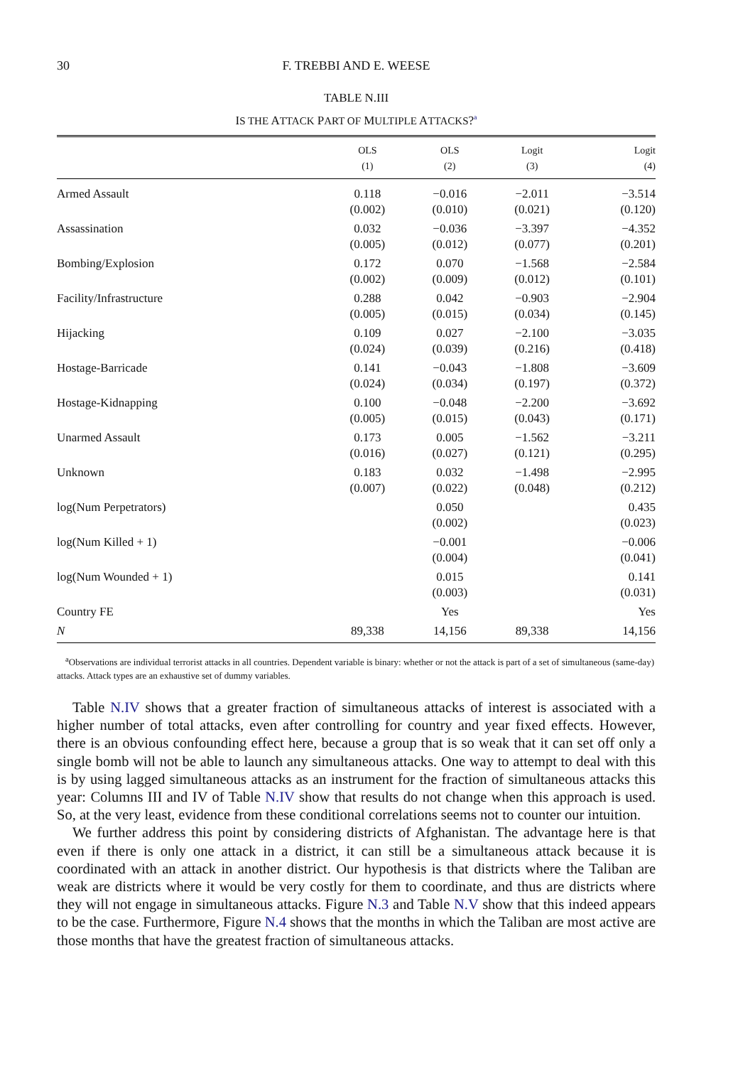30
F. TREBBI AND E. WEESE
TABLE N.III
IS THE ATTACK PART OF MULTIPLE ATTACKS?<sup>a</sup>
| | OLS | OLS | Logit | Logit |
| --- | --- | --- | --- | --- |
| | (1) | (2) | (3) | (4) |
| Armed Assault | 0.118 (0.002) | −0.016 (0.010) | −2.011 (0.021) | −3.514 (0.120) |
| Assassination | 0.032 (0.005) | −0.036 (0.012) | −3.397 (0.077) | −4.352 (0.201) |
| Bombing/Explosion | 0.172 (0.002) | 0.070 (0.009) | −1.568 (0.012) | −2.584 (0.101) |
| Facility/Infrastructure | 0.288 (0.005) | 0.042 (0.015) | −0.903 (0.034) | −2.904 (0.145) |
| Hijacking | 0.109 (0.024) | 0.027 (0.039) | −2.100 (0.216) | −3.035 (0.418) |
| Hostage-Barricade | 0.141 (0.024) | −0.043 (0.034) | −1.808 (0.197) | −3.609 (0.372) |
| Hostage-Kidnapping | 0.100 (0.005) | −0.048 (0.015) | −2.200 (0.043) | −3.692 (0.171) |
| Unarmed Assault | 0.173 (0.016) | 0.005 (0.027) | −1.562 (0.121) | −3.211 (0.295) |
| Unknown | 0.183 (0.007) | 0.032 (0.022) | −1.498 (0.048) | −2.995 (0.212) |
| log(Num Perpetrators) | | 0.050 (0.002) | | 0.435 (0.023) |
| log(Num Killed + 1) | | −0.001 (0.004) | | −0.006 (0.041) |
| log(Num Wounded + 1) | | 0.015 (0.003) | | 0.141 (0.031) |
| Country FE | | Yes | | Yes |
| N | 89,338 | 14,156 | 89,338 | 14,156 |
<sup>a</sup> Observations are individual terrorist attacks in all countries. Dependent variable is binary: whether or not the attack is part of a set of simultaneous (same-day) attacks. Attack types are an exhaustive set of dummy variables.
Table N.IV shows that a greater fraction of simultaneous attacks of interest is associated with a higher number of total attacks, even after controlling for country and year fixed effects. However, there is an obvious confounding effect here, because a group that is so weak that it can set off only a single bomb will not be able to launch any simultaneous attacks. One way to attempt to deal with this is by using lagged simultaneous attacks as an instrument for the fraction of simultaneous attacks this year: Columns III and IV of Table N.IV show that results do not change when this approach is used. So, at the very least, evidence from these conditional correlations seems not to counter our intuition.
We further address this point by considering districts of Afghanistan. The advantage here is that even if there is only one attack in a district, it can still be a simultaneous attack because it is coordinated with an attack in another district. Our hypothesis is that districts where the Taliban are weak are districts where it would be very costly for them to coordinate, and thus are districts where they will not engage in simultaneous attacks. Figure N.3 and Table N.V show that this indeed appears to be the case. Furthermore, Figure N.4 shows that the months in which the Taliban are most active are those months that have the greatest fraction of simultaneous attacks.